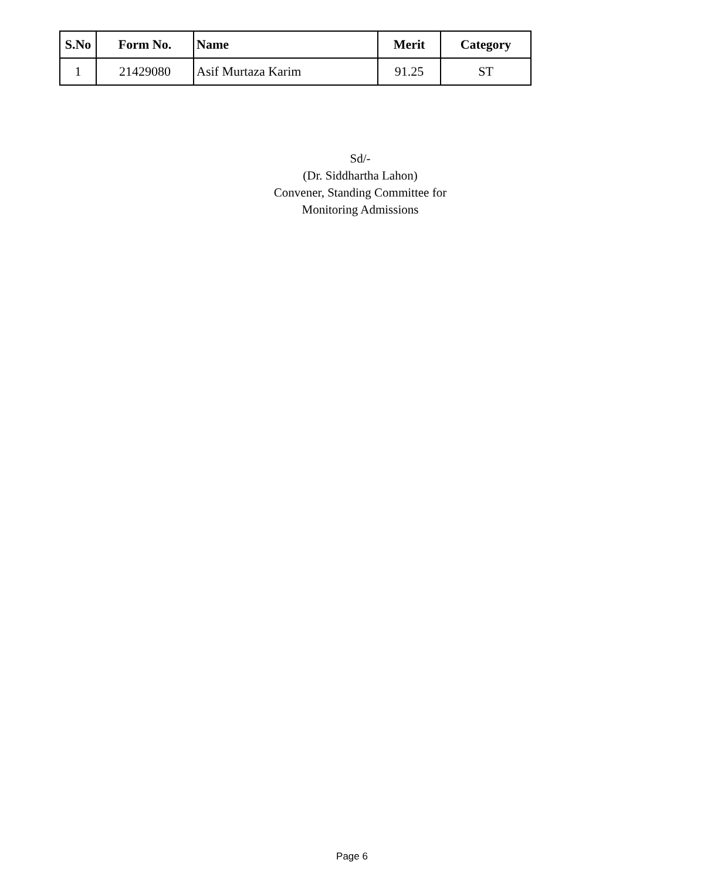| S.No | Form No. | Name | Merit | Category |
| --- | --- | --- | --- | --- |
| 1 | 21429080 | Asif Murtaza Karim | 91.25 | ST |
Sd/-
(Dr. Siddhartha Lahon)
Convener, Standing Committee for
Monitoring Admissions
Page 6